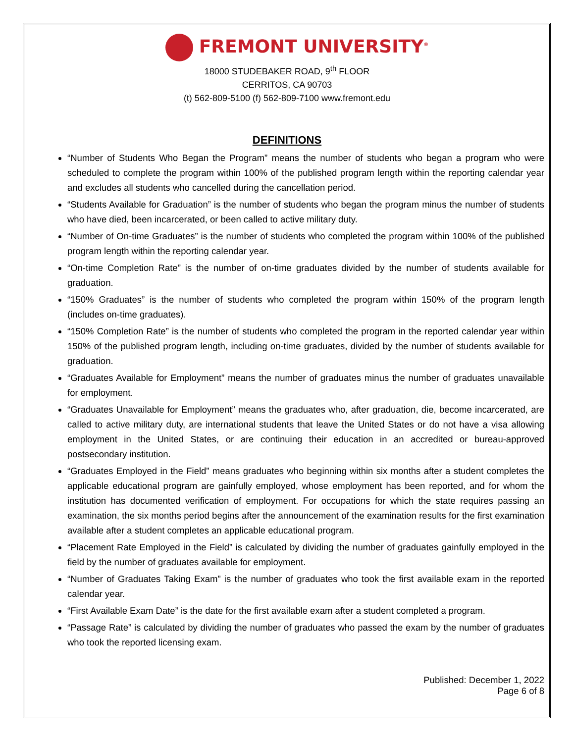FREMONT UNIVERSITY<sup>®</sup>
18000 STUDEBAKER ROAD, 9<sup>th</sup> FLOOR
CERRITOS, CA 90703
(t) 562-809-5100 (f) 562-809-7100 www.fremont.edu
DEFINITIONS
“Number of Students Who Began the Program” means the number of students who began a program who were scheduled to complete the program within 100% of the published program length within the reporting calendar year and excludes all students who cancelled during the cancellation period.
“Students Available for Graduation” is the number of students who began the program minus the number of students who have died, been incarcerated, or been called to active military duty.
“Number of On-time Graduates” is the number of students who completed the program within 100% of the published program length within the reporting calendar year.
“On-time Completion Rate” is the number of on-time graduates divided by the number of students available for graduation.
“150% Graduates” is the number of students who completed the program within 150% of the program length (includes on-time graduates).
“150% Completion Rate” is the number of students who completed the program in the reported calendar year within 150% of the published program length, including on-time graduates, divided by the number of students available for graduation.
“Graduates Available for Employment” means the number of graduates minus the number of graduates unavailable for employment.
“Graduates Unavailable for Employment” means the graduates who, after graduation, die, become incarcerated, are called to active military duty, are international students that leave the United States or do not have a visa allowing employment in the United States, or are continuing their education in an accredited or bureau-approved postsecondary institution.
“Graduates Employed in the Field” means graduates who beginning within six months after a student completes the applicable educational program are gainfully employed, whose employment has been reported, and for whom the institution has documented verification of employment. For occupations for which the state requires passing an examination, the six months period begins after the announcement of the examination results for the first examination available after a student completes an applicable educational program.
“Placement Rate Employed in the Field” is calculated by dividing the number of graduates gainfully employed in the field by the number of graduates available for employment.
“Number of Graduates Taking Exam” is the number of graduates who took the first available exam in the reported calendar year.
“First Available Exam Date” is the date for the first available exam after a student completed a program.
“Passage Rate” is calculated by dividing the number of graduates who passed the exam by the number of graduates who took the reported licensing exam.
Published: December 1, 2022
Page 6 of 8